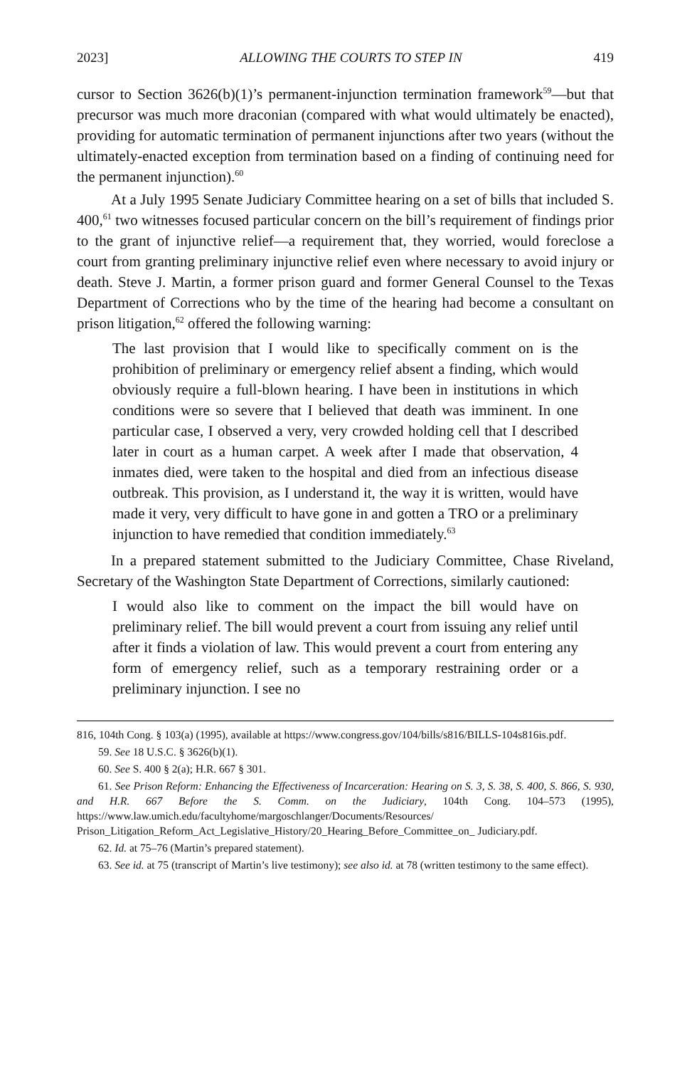2023] ALLOWING THE COURTS TO STEP IN 419
cursor to Section 3626(b)(1)’s permanent-injunction termination framework<sup>59</sup>—but that precursor was much more draconian (compared with what would ultimately be enacted), providing for automatic termination of permanent injunctions after two years (without the ultimately-enacted exception from termination based on a finding of continuing need for the permanent injunction).<sup>60</sup>
At a July 1995 Senate Judiciary Committee hearing on a set of bills that included S. 400,<sup>61</sup> two witnesses focused particular concern on the bill’s requirement of findings prior to the grant of injunctive relief—a requirement that, they worried, would foreclose a court from granting preliminary injunctive relief even where necessary to avoid injury or death. Steve J. Martin, a former prison guard and former General Counsel to the Texas Department of Corrections who by the time of the hearing had become a consultant on prison litigation,<sup>62</sup> offered the following warning:
The last provision that I would like to specifically comment on is the prohibition of preliminary or emergency relief absent a finding, which would obviously require a full-blown hearing. I have been in institutions in which conditions were so severe that I believed that death was imminent. In one particular case, I observed a very, very crowded holding cell that I described later in court as a human carpet. A week after I made that observation, 4 inmates died, were taken to the hospital and died from an infectious disease outbreak. This provision, as I understand it, the way it is written, would have made it very, very difficult to have gone in and gotten a TRO or a preliminary injunction to have remedied that condition immediately.<sup>63</sup>
In a prepared statement submitted to the Judiciary Committee, Chase Riveland, Secretary of the Washington State Department of Corrections, similarly cautioned:
I would also like to comment on the impact the bill would have on preliminary relief. The bill would prevent a court from issuing any relief until after it finds a violation of law. This would prevent a court from entering any form of emergency relief, such as a temporary restraining order or a preliminary injunction. I see no
816, 104th Cong. § 103(a) (1995), available at https://www.congress.gov/104/bills/s816/BILLS-104s816is.pdf.
59. See 18 U.S.C. § 3626(b)(1).
60. See S. 400 § 2(a); H.R. 667 § 301.
61. See Prison Reform: Enhancing the Effectiveness of Incarceration: Hearing on S. 3, S. 38, S. 400, S. 866, S. 930, and H.R. 667 Before the S. Comm. on the Judiciary, 104th Cong. 104–573 (1995), https://www.law.umich.edu/facultyhome/margoschlanger/Documents/Resources/ Prison_Litigation_Reform_Act_Legislative_History/20_Hearing_Before_Committee_on_ Judiciary.pdf.
62. Id. at 75–76 (Martin’s prepared statement).
63. See id. at 75 (transcript of Martin’s live testimony); see also id. at 78 (written testimony to the same effect).